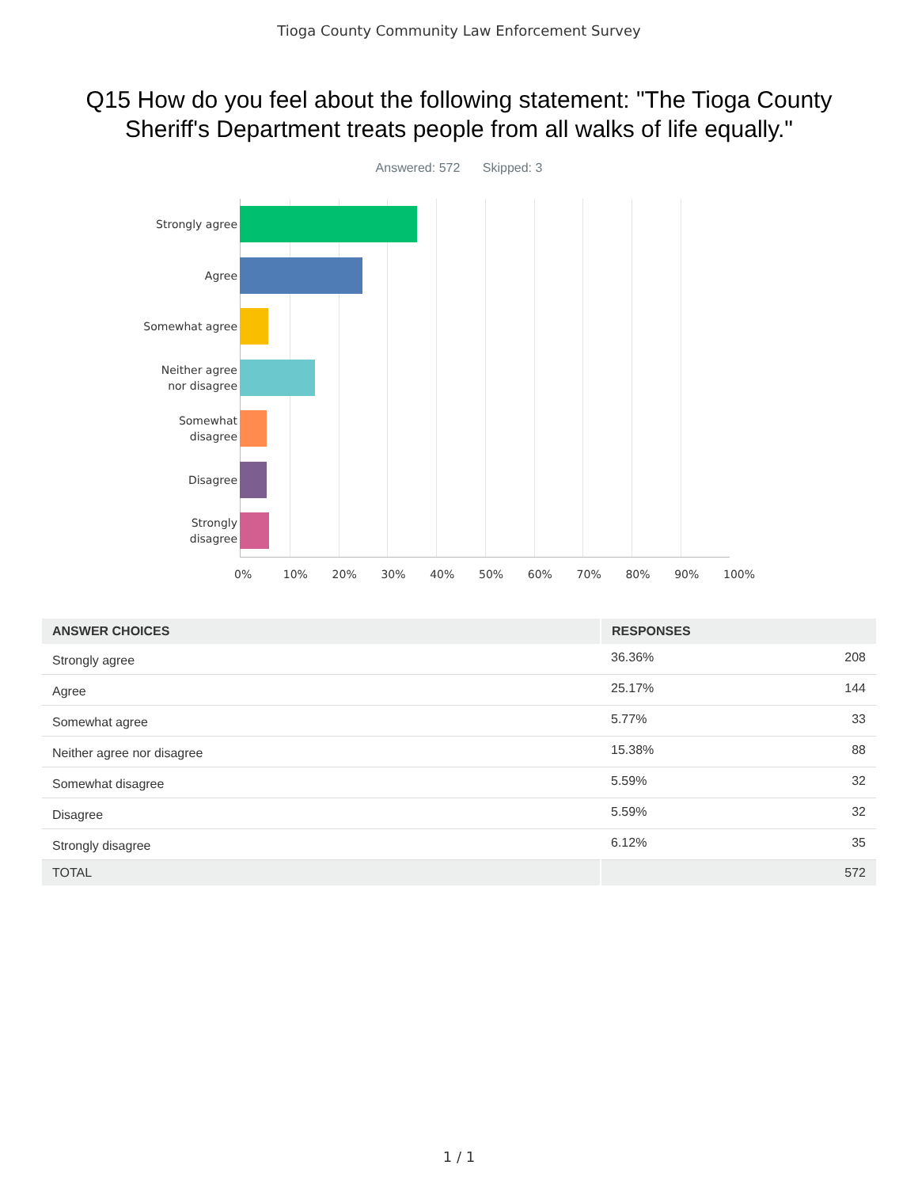Tioga County Community Law Enforcement Survey
Q15 How do you feel about the following statement: "The Tioga County Sheriff's Department treats people from all walks of life equally."
Answered: 572 Skipped: 3
Strongly agree
Agree
Somewhat agree
Neither agree
nor disagree
Somewhat
disagree
Disagree
Strongly
disagree
0% 10% 20% 30% 40% 50% 60% 70% 80% 90% 100%
| ANSWER CHOICES | RESPONSES | |
| --- | --- | --- |
| Strongly agree | 36.36% | 208 |
| Agree | 25.17% | 144 |
| Somewhat agree | 5.77% | 33 |
| Neither agree nor disagree | 15.38% | 88 |
| Somewhat disagree | 5.59% | 32 |
| Disagree | 5.59% | 32 |
| Strongly disagree | 6.12% | 35 |
| TOTAL | | 572 |
1 / 1